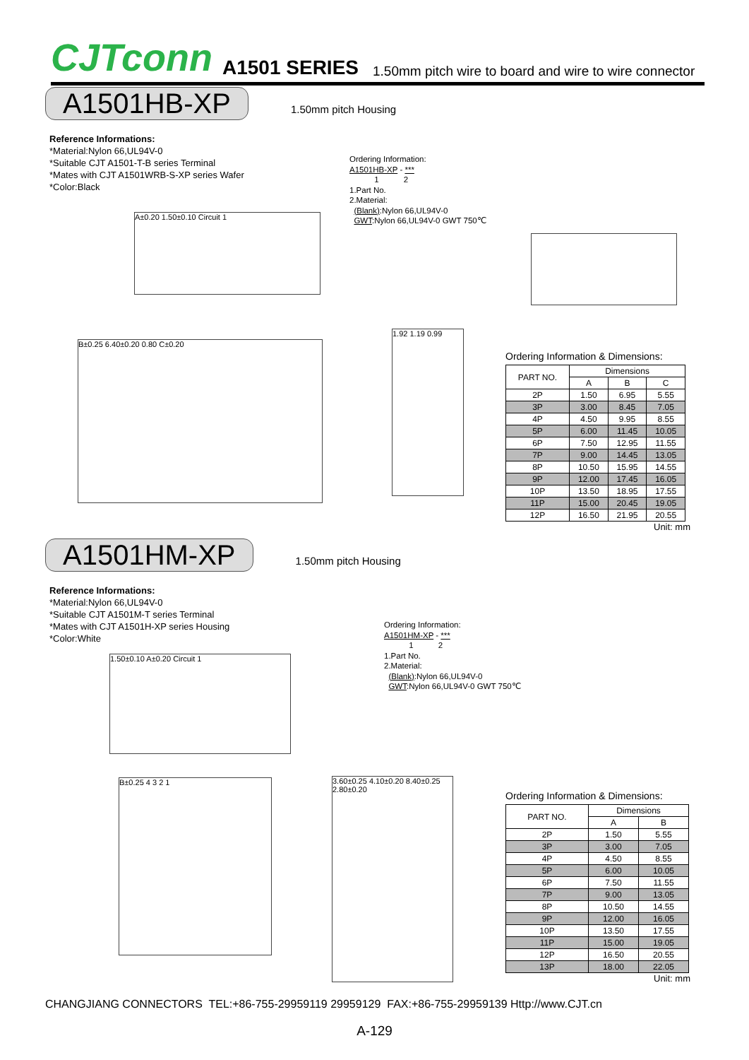CJTconn A1501 SERIES 1.50mm pitch wire to board and wire to wire connector
A1501HB-XP 1.50mm pitch Housing
Reference Informations:
*Material:Nylon 66,UL94V-0
*Suitable CJT A1501-T-B series Terminal
*Mates with CJT A1501WRB-S-XP series Wafer
*Color:Black
Ordering Information:
A1501HB-XP - ***
1 2
1.Part No.
2.Material:
(Blank):Nylon 66,UL94V-0
GWT:Nylon 66,UL94V-0 GWT 750℃
A±0.20 1.50±0.10 Circuit 1
B±0.25 6.40±0.20 0.80 C±0.20
1.92 1.19 0.99
Ordering Information & Dimensions:
| PART NO. | Dimensions | | |
| --- | --- | --- | --- |
| | A | B | C |
| 2P | 1.50 | 6.95 | 5.55 |
| 3P | 3.00 | 8.45 | 7.05 |
| 4P | 4.50 | 9.95 | 8.55 |
| 5P | 6.00 | 11.45 | 10.05 |
| 6P | 7.50 | 12.95 | 11.55 |
| 7P | 9.00 | 14.45 | 13.05 |
| 8P | 10.50 | 15.95 | 14.55 |
| 9P | 12.00 | 17.45 | 16.05 |
| 10P | 13.50 | 18.95 | 17.55 |
| 11P | 15.00 | 20.45 | 19.05 |
| 12P | 16.50 | 21.95 | 20.55 |
Unit: mm
A1501HM-XP 1.50mm pitch Housing
Reference Informations:
*Material:Nylon 66,UL94V-0
*Suitable CJT A1501M-T series Terminal
*Mates with CJT A1501H-XP series Housing
*Color:White
Ordering Information:
A1501HM-XP - ***
1 2
1.Part No.
2.Material:
(Blank):Nylon 66,UL94V-0
GWT:Nylon 66,UL94V-0 GWT 750℃
1.50±0.10 A±0.20 Circuit 1
B±0.25 4 3 2 1
3.60±0.25 4.10±0.20 8.40±0.25 2.80±0.20
Ordering Information & Dimensions:
| PART NO. | Dimensions | |
| --- | --- | --- |
| | A | B |
| 2P | 1.50 | 5.55 |
| 3P | 3.00 | 7.05 |
| 4P | 4.50 | 8.55 |
| 5P | 6.00 | 10.05 |
| 6P | 7.50 | 11.55 |
| 7P | 9.00 | 13.05 |
| 8P | 10.50 | 14.55 |
| 9P | 12.00 | 16.05 |
| 10P | 13.50 | 17.55 |
| 11P | 15.00 | 19.05 |
| 12P | 16.50 | 20.55 |
| 13P | 18.00 | 22.05 |
Unit: mm
CHANGJIANG CONNECTORS TEL:+86-755-29959119 29959129 FAX:+86-755-29959139 Http://www.CJT.cn
A-129